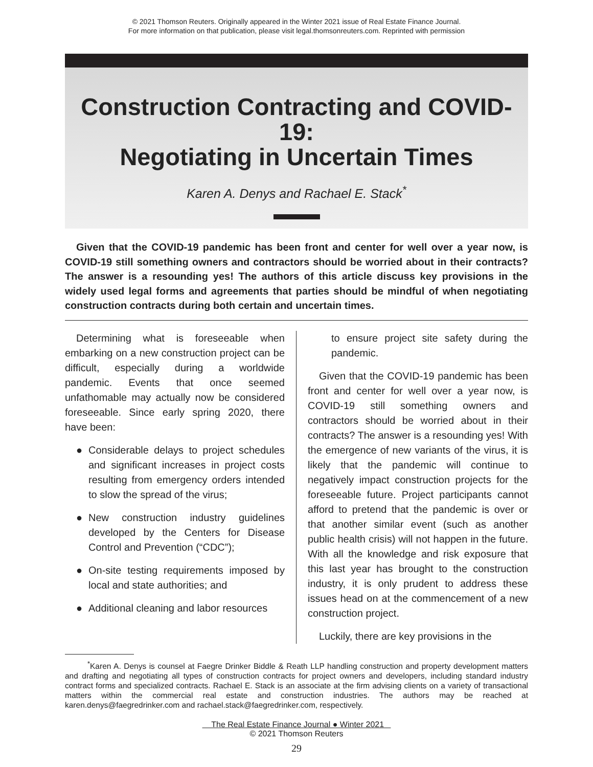© 2021 Thomson Reuters. Originally appeared in the Winter 2021 issue of Real Estate Finance Journal.
For more information on that publication, please visit legal.thomsonreuters.com. Reprinted with permission
Construction Contracting and COVID-19:
Negotiating in Uncertain Times
Karen A. Denys and Rachael E. Stack<sup>*</sup>
Given that the COVID-19 pandemic has been front and center for well over a year now, is COVID-19 still something owners and contractors should be worried about in their contracts? The answer is a resounding yes! The authors of this article discuss key provisions in the widely used legal forms and agreements that parties should be mindful of when negotiating construction contracts during both certain and uncertain times.
Determining what is foreseeable when embarking on a new construction project can be difficult, especially during a worldwide pandemic. Events that once seemed unfathomable may actually now be considered foreseeable. Since early spring 2020, there have been:
● Considerable delays to project schedules and significant increases in project costs resulting from emergency orders intended to slow the spread of the virus;
● New construction industry guidelines developed by the Centers for Disease Control and Prevention (“CDC”);
● On-site testing requirements imposed by local and state authorities; and
● Additional cleaning and labor resources
to ensure project site safety during the pandemic.
Given that the COVID-19 pandemic has been front and center for well over a year now, is COVID-19 still something owners and contractors should be worried about in their contracts? The answer is a resounding yes! With the emergence of new variants of the virus, it is likely that the pandemic will continue to negatively impact construction projects for the foreseeable future. Project participants cannot afford to pretend that the pandemic is over or that another similar event (such as another public health crisis) will not happen in the future. With all the knowledge and risk exposure that this last year has brought to the construction industry, it is only prudent to address these issues head on at the commencement of a new construction project.
Luckily, there are key provisions in the
<sup>*</sup> Karen A. Denys is counsel at Faegre Drinker Biddle & Reath LLP handling construction and property development matters and drafting and negotiating all types of construction contracts for project owners and developers, including standard industry contract forms and specialized contracts. Rachael E. Stack is an associate at the firm advising clients on a variety of transactional matters within the commercial real estate and construction industries. The authors may be reached at karen.denys@faegredrinker.com and rachael.stack@faegredrinker.com, respectively.
The Real Estate Finance Journal ● Winter 2021
© 2021 Thomson Reuters
29